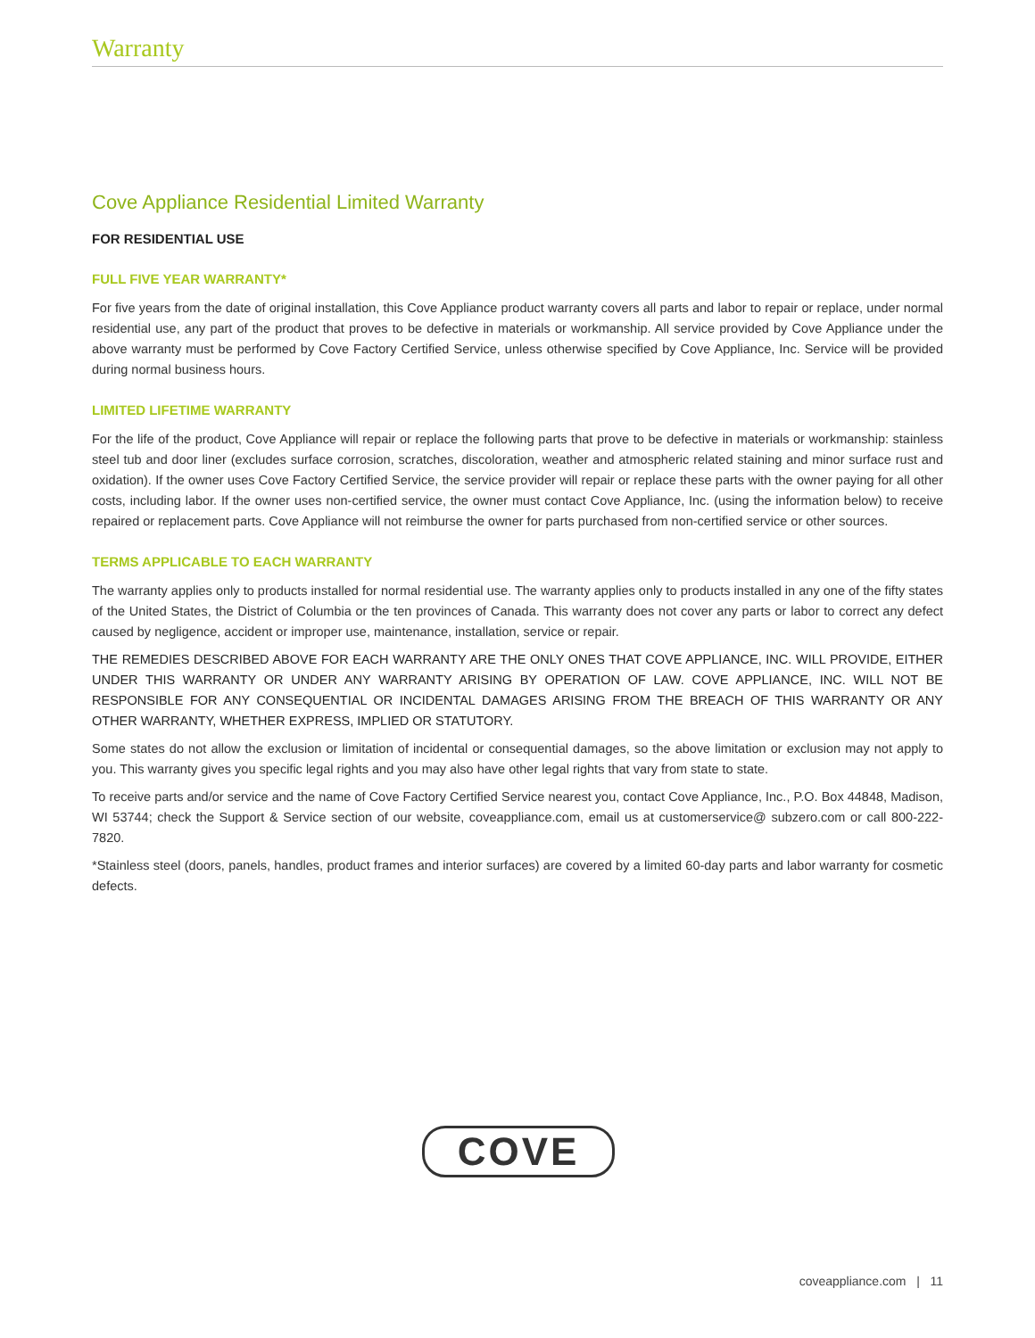Warranty
Cove Appliance Residential Limited Warranty
FOR RESIDENTIAL USE
FULL FIVE YEAR WARRANTY*
For five years from the date of original installation, this Cove Appliance product warranty covers all parts and labor to repair or replace, under normal residential use, any part of the product that proves to be defective in materials or workmanship. All service provided by Cove Appliance under the above warranty must be performed by Cove Factory Certified Service, unless otherwise specified by Cove Appliance, Inc. Service will be provided during normal business hours.
LIMITED LIFETIME WARRANTY
For the life of the product, Cove Appliance will repair or replace the following parts that prove to be defective in materials or work­manship: stainless steel tub and door liner (excludes surface corrosion, scratches, discoloration, weather and atmospheric related staining and minor surface rust and oxidation). If the owner uses Cove Factory Certified Service, the service provider will repair or replace these parts with the owner paying for all other costs, including labor. If the owner uses non-certified service, the owner must contact Cove Appliance, Inc. (using the information below) to receive repaired or replacement parts. Cove Appliance will not reimburse the owner for parts purchased from non-certified service or other sources.
TERMS APPLICABLE TO EACH WARRANTY
The warranty applies only to products installed for normal residential use. The warranty applies only to products installed in any one of the fifty states of the United States, the District of Columbia or the ten provinces of Canada. This warranty does not cover any parts or labor to correct any defect caused by negligence, accident or improper use, maintenance, installation, service or repair.
THE REMEDIES DESCRIBED ABOVE FOR EACH WARRANTY ARE THE ONLY ONES THAT COVE APPLIANCE, INC. WILL PROVIDE, EITHER UNDER THIS WARRANTY OR UNDER ANY WARRANTY ARISING BY OPERATION OF LAW. COVE APPLIANCE, INC. WILL NOT BE RESPONSIBLE FOR ANY CONSEQUENTIAL OR INCIDENTAL DAMAGES ARISING FROM THE BREACH OF THIS WARRANTY OR ANY OTHER WARRANTY, WHETHER EXPRESS, IMPLIED OR STATUTORY.
Some states do not allow the exclusion or limitation of incidental or consequential damages, so the above limitation or exclusion may not apply to you. This warranty gives you specific legal rights and you may also have other legal rights that vary from state to state.
To receive parts and/or service and the name of Cove Factory Certified Service nearest you, contact Cove Appliance, Inc., P.O. Box 44848, Madison, WI 53744; check the Support & Service section of our website, coveappliance.com, email us at customerservice@ subzero.com or call 800-222-7820.
*Stainless steel (doors, panels, handles, product frames and interior surfaces) are covered by a limited 60-day parts and labor warranty for cosmetic defects.
COVE
coveappliance.com | 11